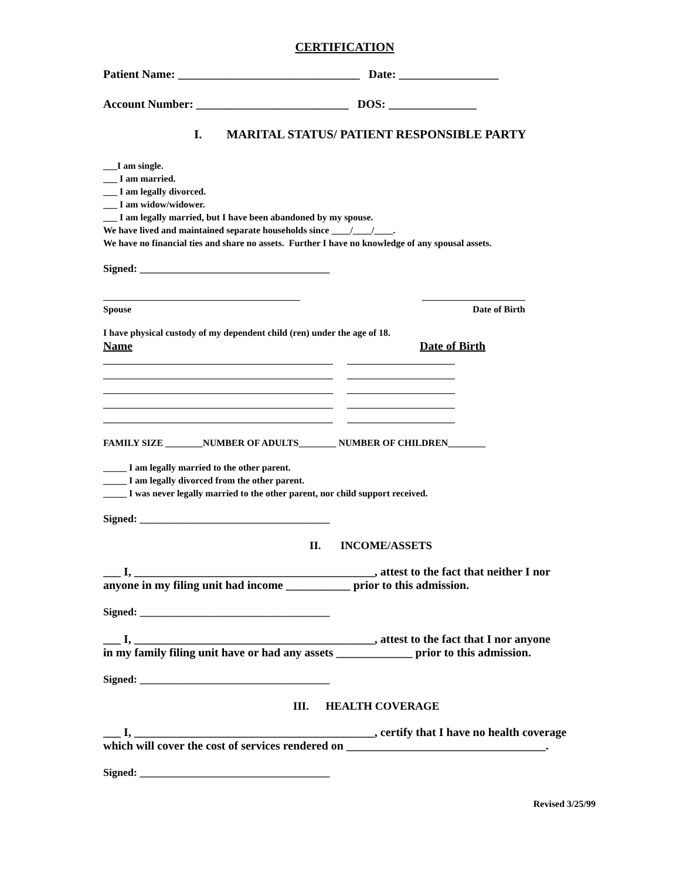CERTIFICATION
Patient Name: _______________________________ Date: _________________
Account Number: __________________________ DOS: _______________
I. MARITAL STATUS/ PATIENT RESPONSIBLE PARTY
___I am single. ___ I am married. ___ I am legally divorced. ___ I am widow/widower. ___ I am legally married, but I have been abandoned by my spouse. We have lived and maintained separate households since ____/____/____. We have no financial ties and share no assets. Further I have no knowledge of any spousal assets.
Signed: ____________________________________
__________________________________________ ______________________
Spouse Date of Birth
I have physical custody of my dependent child (ren) under the age of 18.
Name Date of Birth
_________________________________________________ _______________________ _________________________________________________ _______________________ _________________________________________________ _______________________ _________________________________________________ _______________________ _________________________________________________ _______________________
FAMILY SIZE ________NUMBER OF ADULTS________ NUMBER OF CHILDREN________
_____ I am legally married to the other parent. _____ I am legally divorced from the other parent. _____ I was never legally married to the other parent, nor child support received.
Signed: ____________________________________
II. INCOME/ASSETS
___ I, _________________________________________, attest to the fact that neither I nor anyone in my filing unit had income ___________ prior to this admission.
Signed: ____________________________________
___ I, _________________________________________, attest to the fact that I nor anyone in my family filing unit have or had any assets _____________ prior to this admission.
Signed: ____________________________________
III. HEALTH COVERAGE
___ I, _________________________________________, certify that I have no health coverage which will cover the cost of services rendered on __________________________________.
Signed: ____________________________________
Revised 3/25/99